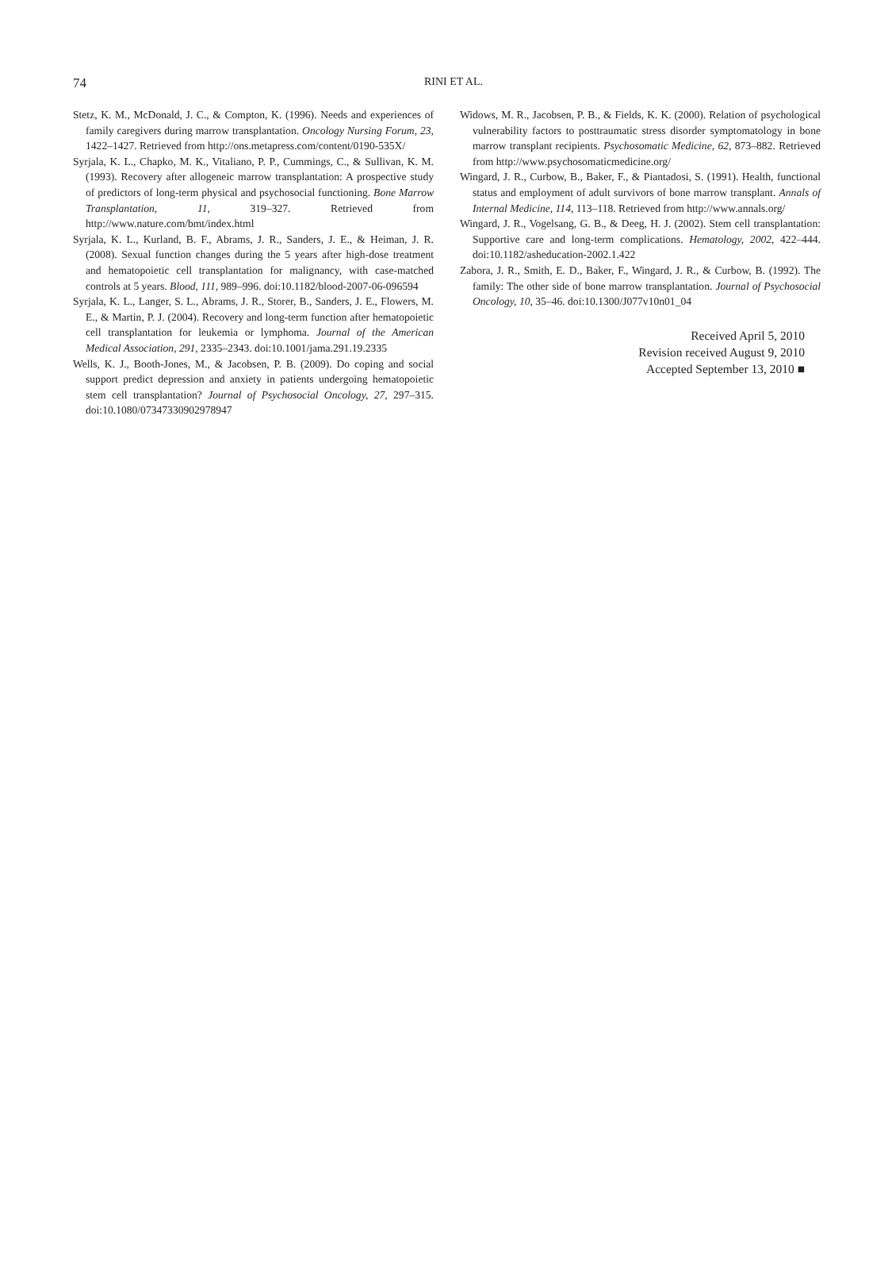74
RINI ET AL.
Stetz, K. M., McDonald, J. C., & Compton, K. (1996). Needs and experiences of family caregivers during marrow transplantation. Oncology Nursing Forum, 23, 1422–1427. Retrieved from http://ons.metapress.com/content/0190-535X/
Syrjala, K. L., Chapko, M. K., Vitaliano, P. P., Cummings, C., & Sullivan, K. M. (1993). Recovery after allogeneic marrow transplantation: A prospective study of predictors of long-term physical and psychosocial functioning. Bone Marrow Transplantation, 11, 319–327. Retrieved from http://www.nature.com/bmt/index.html
Syrjala, K. L., Kurland, B. F., Abrams, J. R., Sanders, J. E., & Heiman, J. R. (2008). Sexual function changes during the 5 years after high-dose treatment and hematopoietic cell transplantation for malignancy, with case-matched controls at 5 years. Blood, 111, 989–996. doi:10.1182/blood-2007-06-096594
Syrjala, K. L., Langer, S. L., Abrams, J. R., Storer, B., Sanders, J. E., Flowers, M. E., & Martin, P. J. (2004). Recovery and long-term function after hematopoietic cell transplantation for leukemia or lymphoma. Journal of the American Medical Association, 291, 2335–2343. doi:10.1001/jama.291.19.2335
Wells, K. J., Booth-Jones, M., & Jacobsen, P. B. (2009). Do coping and social support predict depression and anxiety in patients undergoing hematopoietic stem cell transplantation? Journal of Psychosocial Oncology, 27, 297–315. doi:10.1080/07347330902978947
Widows, M. R., Jacobsen, P. B., & Fields, K. K. (2000). Relation of psychological vulnerability factors to posttraumatic stress disorder symptomatology in bone marrow transplant recipients. Psychosomatic Medicine, 62, 873–882. Retrieved from http://www.psychosomaticmedicine.org/
Wingard, J. R., Curbow, B., Baker, F., & Piantadosi, S. (1991). Health, functional status and employment of adult survivors of bone marrow transplant. Annals of Internal Medicine, 114, 113–118. Retrieved from http://www.annals.org/
Wingard, J. R., Vogelsang, G. B., & Deeg, H. J. (2002). Stem cell transplantation: Supportive care and long-term complications. Hematology, 2002, 422–444. doi:10.1182/asheducation-2002.1.422
Zabora, J. R., Smith, E. D., Baker, F., Wingard, J. R., & Curbow, B. (1992). The family: The other side of bone marrow transplantation. Journal of Psychosocial Oncology, 10, 35–46. doi:10.1300/J077v10n01_04
Received April 5, 2010
Revision received August 9, 2010
Accepted September 13, 2010 ■